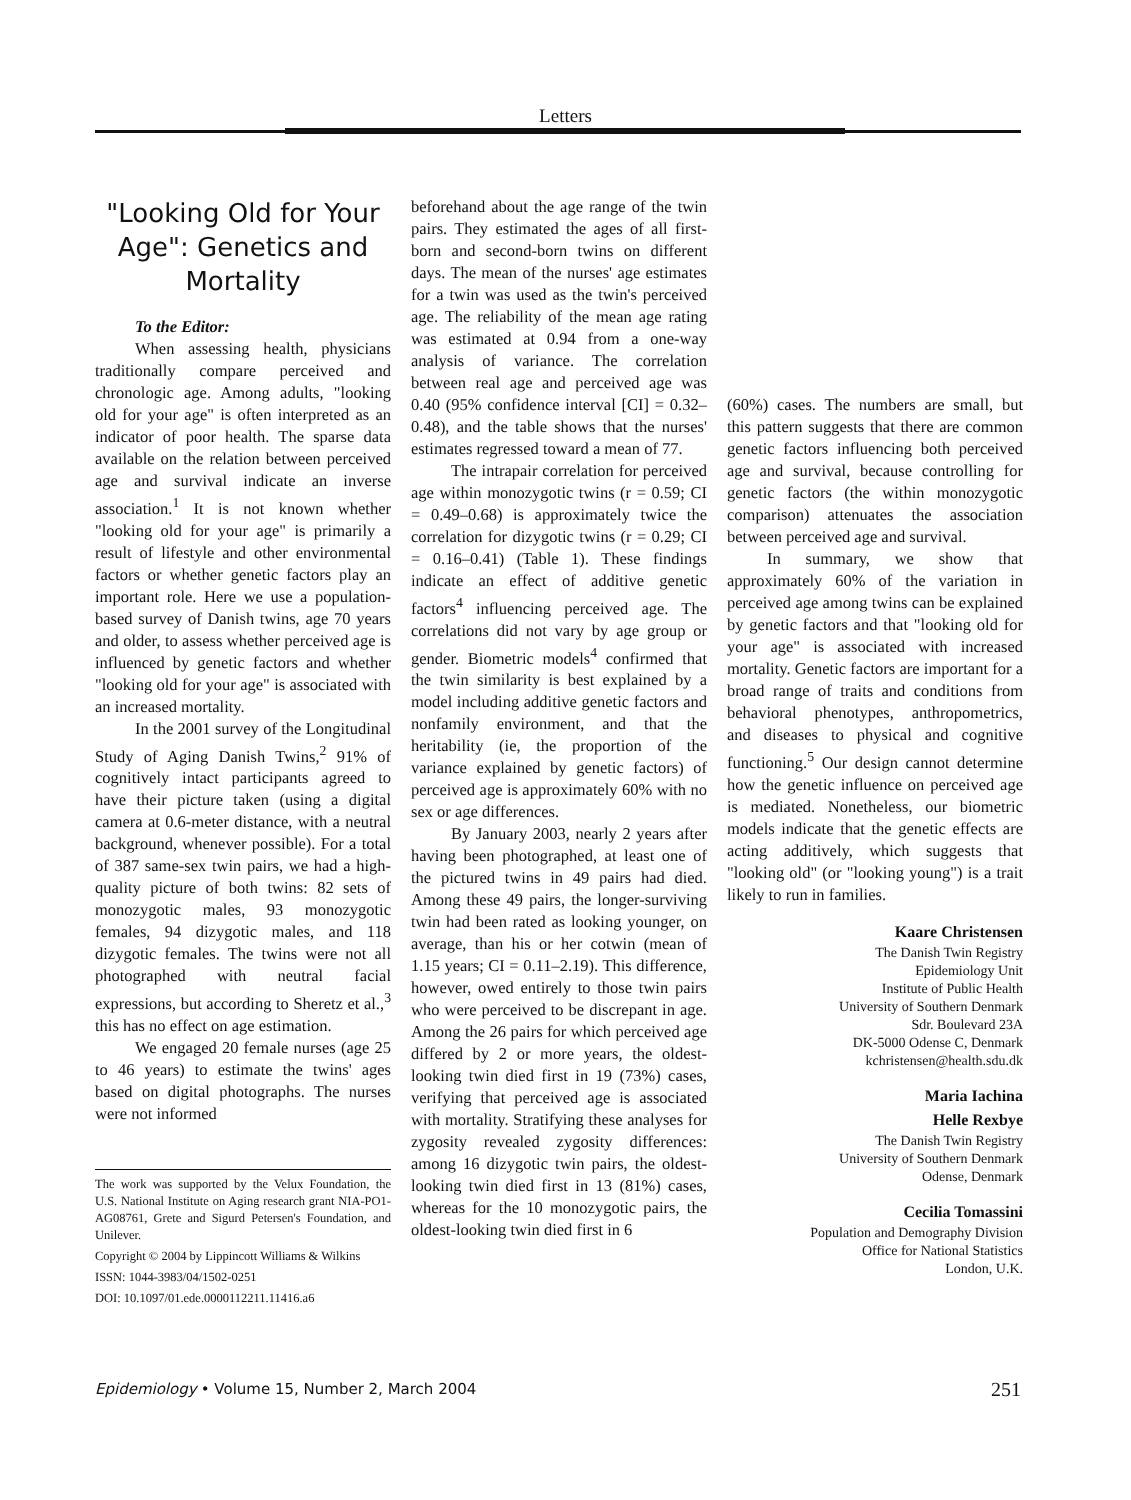Letters
"Looking Old for Your Age": Genetics and Mortality
To the Editor:
When assessing health, physicians traditionally compare perceived and chronologic age. Among adults, "looking old for your age" is often interpreted as an indicator of poor health. The sparse data available on the relation between perceived age and survival indicate an inverse association.<sup>1</sup> It is not known whether "looking old for your age" is primarily a result of lifestyle and other environmental factors or whether genetic factors play an important role. Here we use a population-based survey of Danish twins, age 70 years and older, to assess whether perceived age is influenced by genetic factors and whether "looking old for your age" is associated with an increased mortality.
In the 2001 survey of the Longitudinal Study of Aging Danish Twins,<sup>2</sup> 91% of cognitively intact participants agreed to have their picture taken (using a digital camera at 0.6-meter distance, with a neutral background, whenever possible). For a total of 387 same-sex twin pairs, we had a high-quality picture of both twins: 82 sets of monozygotic males, 93 monozygotic females, 94 dizygotic males, and 118 dizygotic females. The twins were not all photographed with neutral facial expressions, but according to Sheretz et al.,<sup>3</sup> this has no effect on age estimation.
We engaged 20 female nurses (age 25 to 46 years) to estimate the twins' ages based on digital photographs. The nurses were not informed
The work was supported by the Velux Foundation, the U.S. National Institute on Aging research grant NIA-PO1-AG08761, Grete and Sigurd Petersen's Foundation, and Unilever.
Copyright © 2004 by Lippincott Williams & Wilkins
ISSN: 1044-3983/04/1502-0251
DOI: 10.1097/01.ede.0000112211.11416.a6
beforehand about the age range of the twin pairs. They estimated the ages of all first-born and second-born twins on different days. The mean of the nurses' age estimates for a twin was used as the twin's perceived age. The reliability of the mean age rating was estimated at 0.94 from a one-way analysis of variance. The correlation between real age and perceived age was 0.40 (95% confidence interval [CI] = 0.32–0.48), and the table shows that the nurses' estimates regressed toward a mean of 77.
The intrapair correlation for perceived age within monozygotic twins (r = 0.59; CI = 0.49–0.68) is approximately twice the correlation for dizygotic twins (r = 0.29; CI = 0.16–0.41) (Table 1). These findings indicate an effect of additive genetic factors<sup>4</sup> influencing perceived age. The correlations did not vary by age group or gender. Biometric models<sup>4</sup> confirmed that the twin similarity is best explained by a model including additive genetic factors and nonfamily environment, and that the heritability (ie, the proportion of the variance explained by genetic factors) of perceived age is approximately 60% with no sex or age differences.
By January 2003, nearly 2 years after having been photographed, at least one of the pictured twins in 49 pairs had died. Among these 49 pairs, the longer-surviving twin had been rated as looking younger, on average, than his or her cotwin (mean of 1.15 years; CI = 0.11–2.19). This difference, however, owed entirely to those twin pairs who were perceived to be discrepant in age. Among the 26 pairs for which perceived age differed by 2 or more years, the oldest-looking twin died first in 19 (73%) cases, verifying that perceived age is associated with mortality. Stratifying these analyses for zygosity revealed zygosity differences: among 16 dizygotic twin pairs, the oldest-looking twin died first in 13 (81%) cases, whereas for the 10 monozygotic pairs, the oldest-looking twin died first in 6
(60%) cases. The numbers are small, but this pattern suggests that there are common genetic factors influencing both perceived age and survival, because controlling for genetic factors (the within monozygotic comparison) attenuates the association between perceived age and survival.
In summary, we show that approximately 60% of the variation in perceived age among twins can be explained by genetic factors and that "looking old for your age" is associated with increased mortality. Genetic factors are important for a broad range of traits and conditions from behavioral phenotypes, anthropometrics, and diseases to physical and cognitive functioning.<sup>5</sup> Our design cannot determine how the genetic influence on perceived age is mediated. Nonetheless, our biometric models indicate that the genetic effects are acting additively, which suggests that "looking old" (or "looking young") is a trait likely to run in families.
Kaare Christensen
The Danish Twin Registry
Epidemiology Unit
Institute of Public Health
University of Southern Denmark
Sdr. Boulevard 23A
DK-5000 Odense C, Denmark
kchristensen@health.sdu.dk
Maria Iachina
Helle Rexbye
The Danish Twin Registry
University of Southern Denmark
Odense, Denmark
Cecilia Tomassini
Population and Demography Division
Office for National Statistics
London, U.K.
Epidemiology • Volume 15, Number 2, March 2004 251